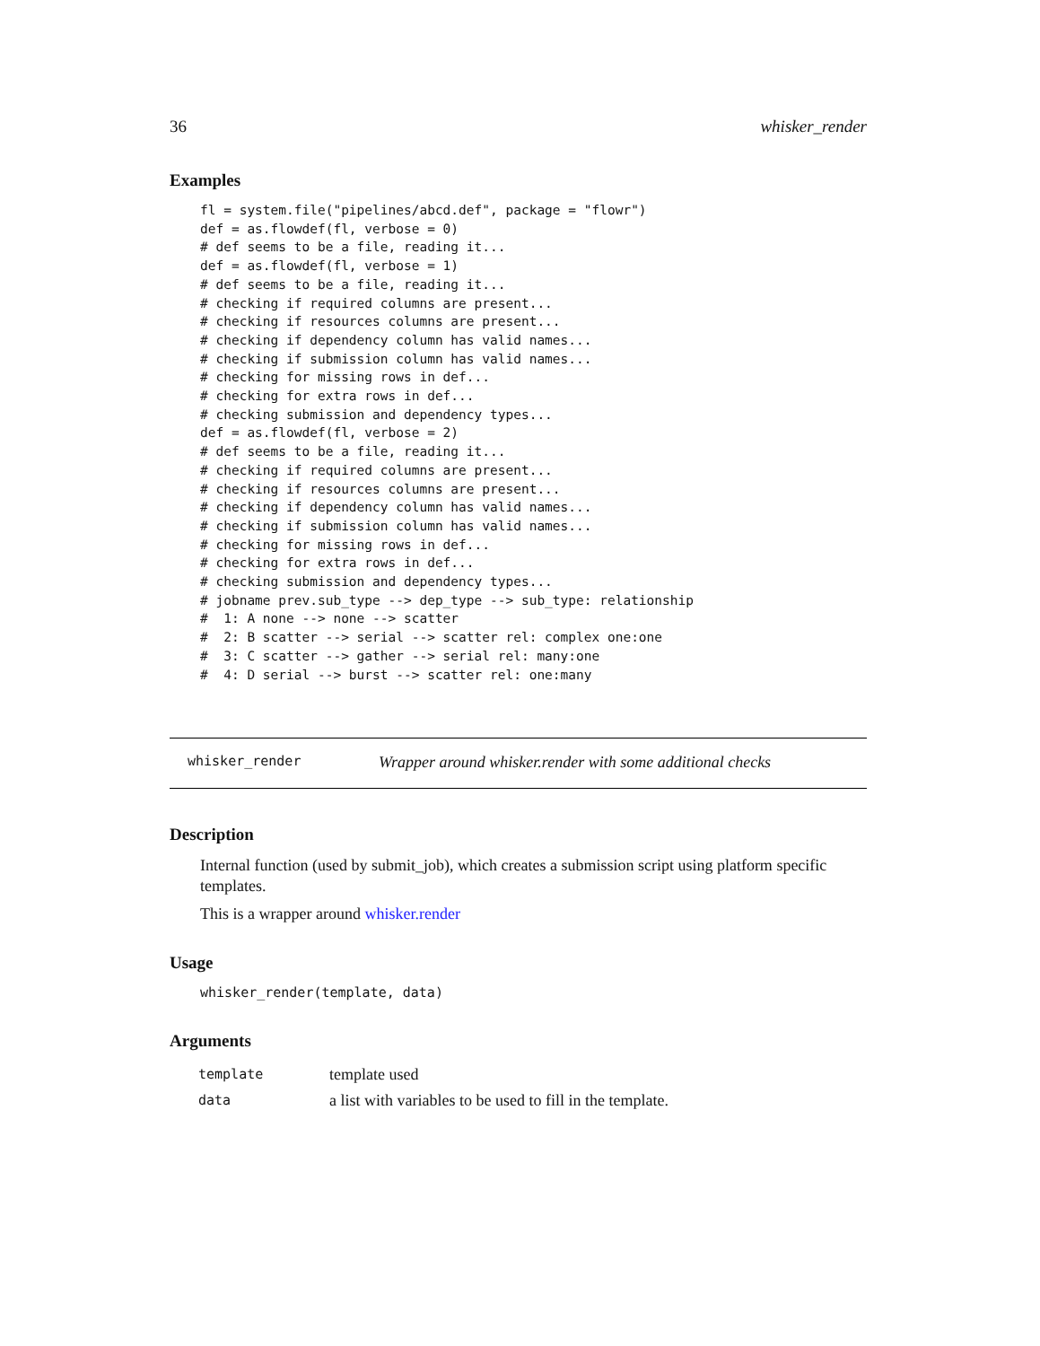36 whisker_render
Examples
fl = system.file("pipelines/abcd.def", package = "flowr")
def = as.flowdef(fl, verbose = 0)
# def seems to be a file, reading it...
def = as.flowdef(fl, verbose = 1)
# def seems to be a file, reading it...
# checking if required columns are present...
# checking if resources columns are present...
# checking if dependency column has valid names...
# checking if submission column has valid names...
# checking for missing rows in def...
# checking for extra rows in def...
# checking submission and dependency types...
def = as.flowdef(fl, verbose = 2)
# def seems to be a file, reading it...
# checking if required columns are present...
# checking if resources columns are present...
# checking if dependency column has valid names...
# checking if submission column has valid names...
# checking for missing rows in def...
# checking for extra rows in def...
# checking submission and dependency types...
# jobname prev.sub_type --> dep_type --> sub_type: relationship
#  1: A none --> none --> scatter
#  2: B scatter --> serial --> scatter rel: complex one:one
#  3: C scatter --> gather --> serial rel: many:one
#  4: D serial --> burst --> scatter rel: one:many
whisker_render Wrapper around whisker.render with some additional checks
Description
Internal function (used by submit_job), which creates a submission script using platform specific templates.
This is a wrapper around whisker.render
Usage
whisker_render(template, data)
Arguments
| template | template used |
| data | a list with variables to be used to fill in the template. |